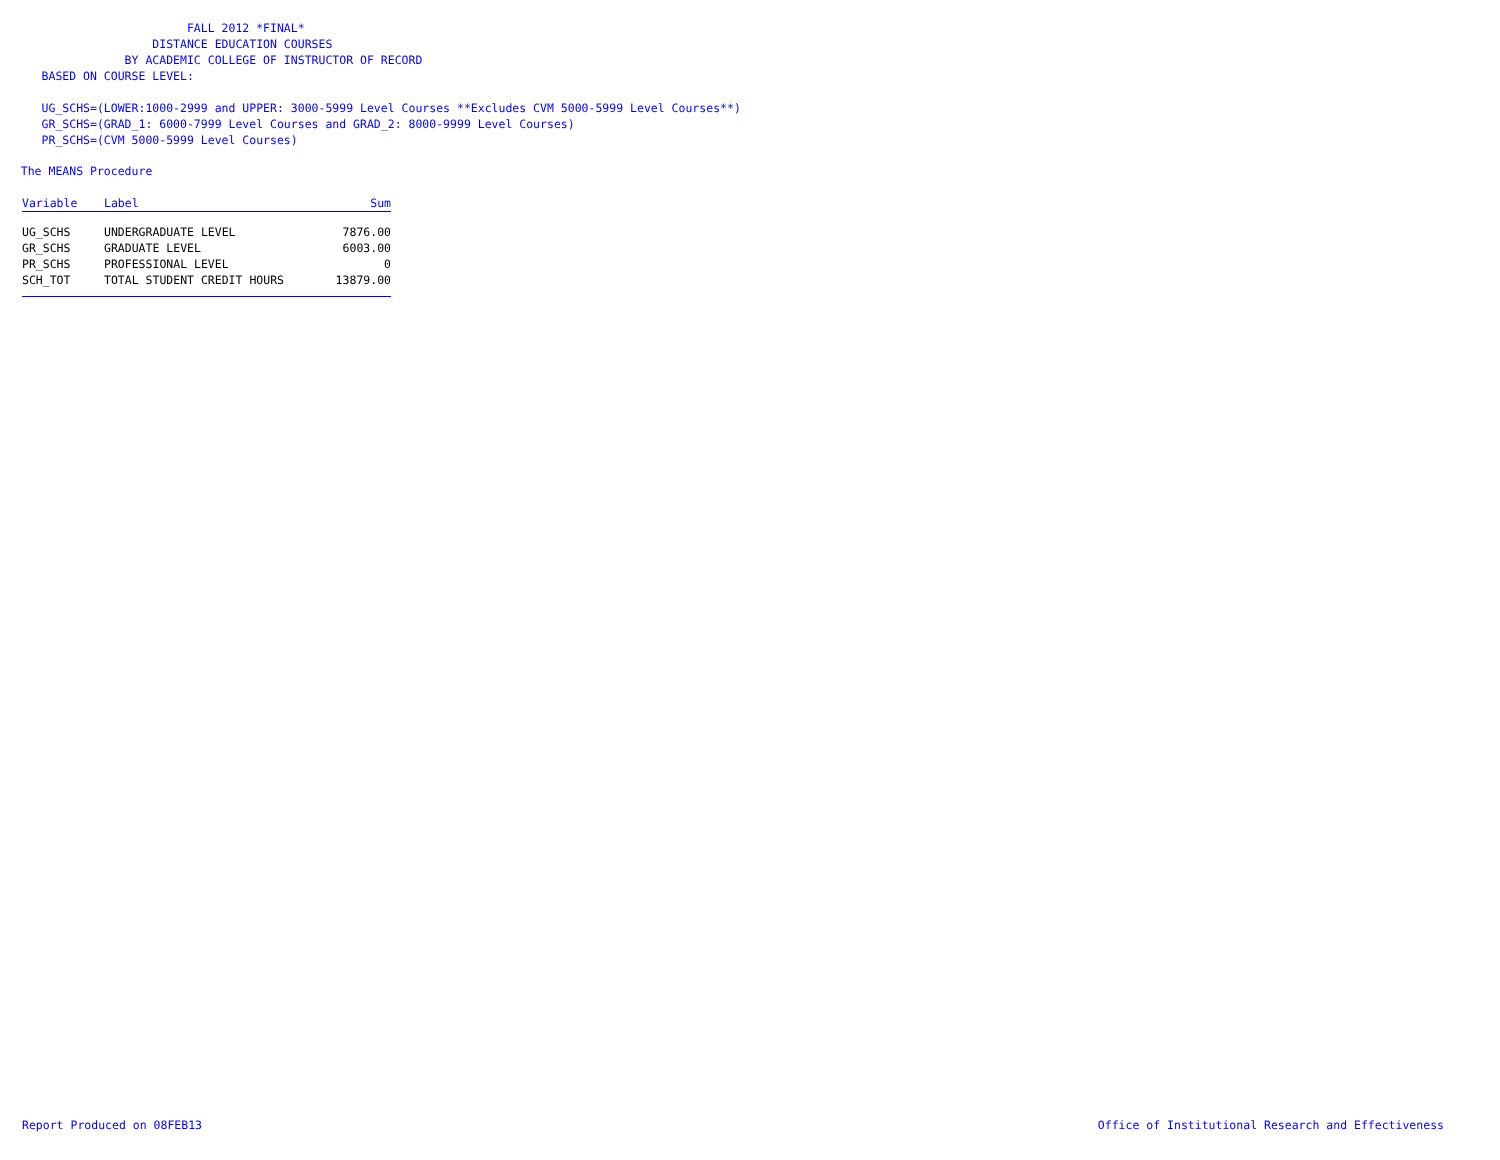FALL 2012 *FINAL*
DISTANCE EDUCATION COURSES
BY ACADEMIC COLLEGE OF INSTRUCTOR OF RECORD
BASED ON COURSE LEVEL:
UG_SCHS=(LOWER:1000-2999 and UPPER: 3000-5999 Level Courses **Excludes CVM 5000-5999 Level Courses**)
GR_SCHS=(GRAD_1: 6000-7999 Level Courses and GRAD_2: 8000-9999 Level Courses)
PR_SCHS=(CVM 5000-5999 Level Courses)
The MEANS Procedure
| Variable | Label | Sum |
| --- | --- | --- |
| UG_SCHS | UNDERGRADUATE LEVEL | 7876.00 |
| GR_SCHS | GRADUATE LEVEL | 6003.00 |
| PR_SCHS | PROFESSIONAL LEVEL | 0 |
| SCH_TOT | TOTAL STUDENT CREDIT HOURS | 13879.00 |
Report Produced on 08FEB13 Office of Institutional Research and Effectiveness